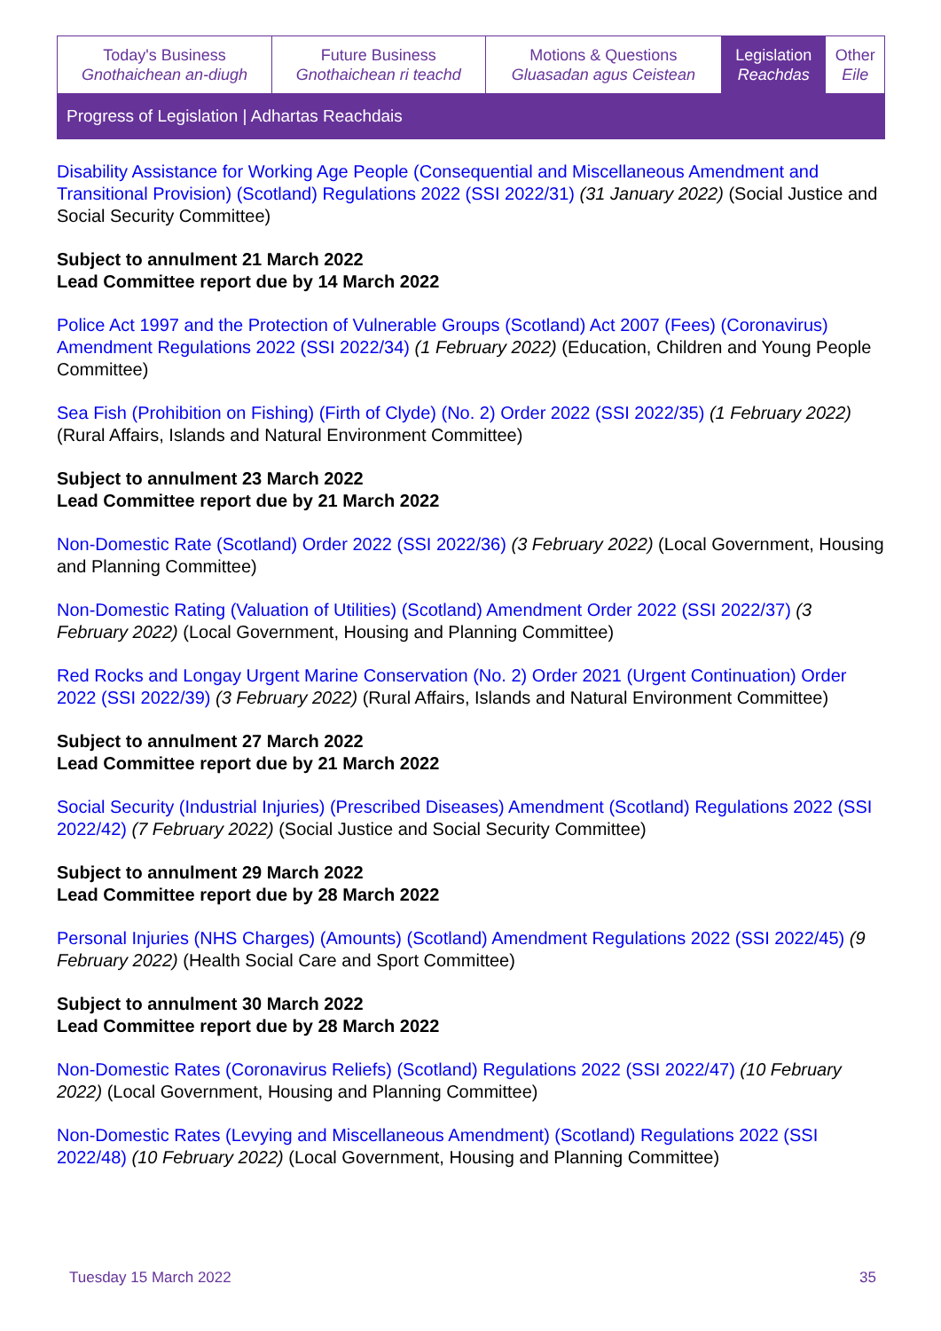| Today's Business Gnothaichean an-diugh | Future Business Gnothaichean ri teachd | Motions & Questions Gluasadan agus Ceistean | Legislation Reachdas | Other Eile |
| Progress of Legislation / Adhartas Reachdais | | | | |
Disability Assistance for Working Age People (Consequential and Miscellaneous Amendment and Transitional Provision) (Scotland) Regulations 2022 (SSI 2022/31) (31 January 2022) (Social Justice and Social Security Committee)
Subject to annulment 21 March 2022
Lead Committee report due by 14 March 2022
Police Act 1997 and the Protection of Vulnerable Groups (Scotland) Act 2007 (Fees) (Coronavirus) Amendment Regulations 2022 (SSI 2022/34) (1 February 2022) (Education, Children and Young People Committee)
Sea Fish (Prohibition on Fishing) (Firth of Clyde) (No. 2) Order 2022 (SSI 2022/35) (1 February 2022) (Rural Affairs, Islands and Natural Environment Committee)
Subject to annulment 23 March 2022
Lead Committee report due by 21 March 2022
Non-Domestic Rate (Scotland) Order 2022 (SSI 2022/36) (3 February 2022) (Local Government, Housing and Planning Committee)
Non-Domestic Rating (Valuation of Utilities) (Scotland) Amendment Order 2022 (SSI 2022/37) (3 February 2022) (Local Government, Housing and Planning Committee)
Red Rocks and Longay Urgent Marine Conservation (No. 2) Order 2021 (Urgent Continuation) Order 2022 (SSI 2022/39) (3 February 2022) (Rural Affairs, Islands and Natural Environment Committee)
Subject to annulment 27 March 2022
Lead Committee report due by 21 March 2022
Social Security (Industrial Injuries) (Prescribed Diseases) Amendment (Scotland) Regulations 2022 (SSI 2022/42) (7 February 2022) (Social Justice and Social Security Committee)
Subject to annulment 29 March 2022
Lead Committee report due by 28 March 2022
Personal Injuries (NHS Charges) (Amounts) (Scotland) Amendment Regulations 2022 (SSI 2022/45) (9 February 2022) (Health Social Care and Sport Committee)
Subject to annulment 30 March 2022
Lead Committee report due by 28 March 2022
Non-Domestic Rates (Coronavirus Reliefs) (Scotland) Regulations 2022 (SSI 2022/47) (10 February 2022) (Local Government, Housing and Planning Committee)
Non-Domestic Rates (Levying and Miscellaneous Amendment) (Scotland) Regulations 2022 (SSI 2022/48) (10 February 2022) (Local Government, Housing and Planning Committee)
Tuesday 15 March 2022 35